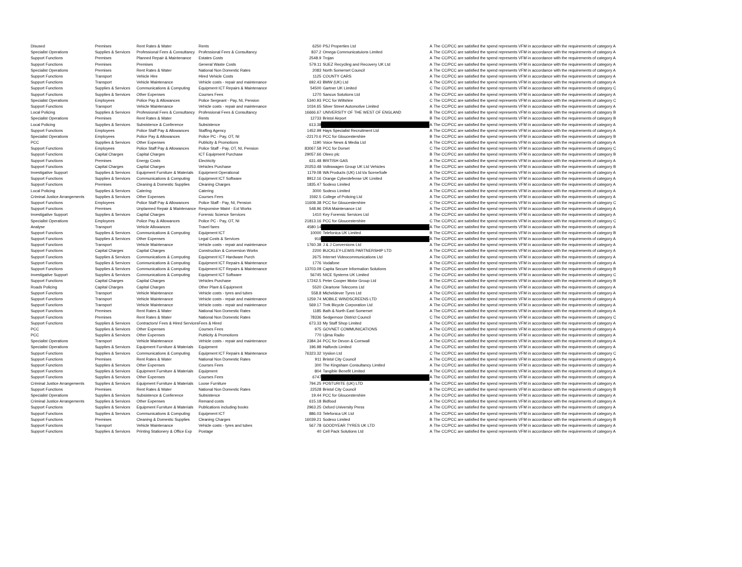| Disused | Premises | Rent Rates & Water | Rents | 6250 | PSJ Properties Ltd | A | The CC/PCC are satisfied the spend represents VFM in accordance with the requirements of category A |
| Specialist Operations | Supplies & Services | Professional Fees & Consultancy | Professional Fees & Consultancy | 837.2 | Omega Communicatuions Limited | A | The CC/PCC are satisfied the spend represents VFM in accordance with the requirements of category A |
| Support Functions | Premises | Planned Repair & Maintenance | Estates Costs | 2548.9 | Trojan | A | The CC/PCC are satisfied the spend represents VFM in accordance with the requirements of category A |
| Support Functions | Premises | Premises | General Waste Costs | 579.11 | SUEZ Recycling and Recovery UK Ltd | A | The CC/PCC are satisfied the spend represents VFM in accordance with the requirements of category A |
| Specialist Operations | Premises | Rent Rates & Water | National Non Domestic Rates | 2083 | North Somerset Council | A | The CC/PCC are satisfied the spend represents VFM in accordance with the requirements of category A |
| Support Functions | Transport | Vehicle Hire | Hired Vehicle Costs | 1125 | COUNTY CARS | A | The CC/PCC are satisfied the spend represents VFM in accordance with the requirements of category A |
| Support Functions | Transport | Vehicle Maintenance | Vehicle costs - repair and maintenance | 692.43 | BMW (UK) Ltd | A | The CC/PCC are satisfied the spend represents VFM in accordance with the requirements of category A |
| Support Functions | Supplies & Services | Communications & Computing | Equipment ICT Repairs & Maintenance | 54500 | Gartner UK Limited | C | The CC/PCC are satisfied the spend represents VFM in accordance with the requirements of category C |
| Support Functions | Supplies & Services | Other Expenses | Courses Fees | 1270 | Sancus Solutions Ltd | A | The CC/PCC are satisfied the spend represents VFM in accordance with the requirements of category A |
| Specialist Operations | Employees | Police Pay & Allowances | Police Sergeant - Pay, NI, Pension | 5340.93 | PCC for Wiltshire | C | The CC/PCC are satisfied the spend represents VFM in accordance with the requirements of category C |
| Support Functions | Transport | Vehicle Maintenance | Vehicle costs - repair and maintenance | 1034.65 | Silver Street Automotive Limited | A | The CC/PCC are satisfied the spend represents VFM in accordance with the requirements of category A |
| Local Policing | Supplies & Services | Professional Fees & Consultancy | Professional Fees & Consultancy | 16666.67 | UNIVERSITY OF THE WEST OF ENGLAND | B | The CC/PCC are satisfied the spend represents VFM in accordance with the requirements of category B |
| Specialist Operations | Premises | Rent Rates & Water | Rents | 12733 | Bristol Airport | B | The CC/PCC are satisfied the spend represents VFM in accordance with the requirements of category B |
| Local Policing | Supplies & Services | Subsistence & Conference | Subsistence | 613.38 | | A | The CC/PCC are satisfied the spend represents VFM in accordance with the requirements of category A |
| Support Functions | Employees | Police Staff Pay & Allowances | Staffing Agency | 1452.99 | Hays Specialist Recruitment Ltd | A | The CC/PCC are satisfied the spend represents VFM in accordance with the requirements of category A |
| Specialist Operations | Employees | Police Pay & Allowances | Police PC - Pay, OT, NI | -22170.6 | PCC for Gloucestershire | B | The CC/PCC are satisfied the spend represents VFM in accordance with the requirements of category B |
| PCC | Supplies & Services | Other Expenses | Publicity & Promotions | 1190 | Voice News & Media Ltd | A | The CC/PCC are satisfied the spend represents VFM in accordance with the requirements of category A |
| Support Functions | Employees | Police Staff Pay & Allowances | Police Staff - Pay, OT, NI, Pension | 83067.58 | PCC for Dorset | C | The CC/PCC are satisfied the spend represents VFM in accordance with the requirements of category C |
| Support Functions | Capital Charges | Capital Charges | ICT Equipment Purchase | 29057.66 | Oleeo plc | B | The CC/PCC are satisfied the spend represents VFM in accordance with the requirements of category B |
| Support Functions | Premises | Energy Costs | Electricity | 631.48 | BRITISH GAS | A | The CC/PCC are satisfied the spend represents VFM in accordance with the requirements of category A |
| Support Functions | Capital Charges | Capital Charges | Vehicles Purchase | 20253.48 | Volkswagen Group UK Ltd Vehicles | B | The CC/PCC are satisfied the spend represents VFM in accordance with the requirements of category B |
| Investigative Support | Supplies & Services | Equipment Furniture & Materials | Equipment Operational | 1179.08 | WA Products (UK) Ltd t/a SceneSafe | A | The CC/PCC are satisfied the spend represents VFM in accordance with the requirements of category A |
| Support Functions | Supplies & Services | Communications & Computing | Equipment ICT Software | 8912.16 | Orange Cyberdefense UK Limited | A | The CC/PCC are satisfied the spend represents VFM in accordance with the requirements of category A |
| Support Functions | Premises | Cleaning & Domestic Supplies | Cleaning Charges | 1835.47 | Sodexo Limited | A | The CC/PCC are satisfied the spend represents VFM in accordance with the requirements of category A |
| Local Policing | Supplies & Services | Catering | Catering | 3000 | Sodexo Limited | A | The CC/PCC are satisfied the spend represents VFM in accordance with the requirements of category A |
| Criminal Justice Arrangements | Supplies & Services | Other Expenses | Courses Fees | 1592.5 | College of Policing Ltd | A | The CC/PCC are satisfied the spend represents VFM in accordance with the requirements of category A |
| Support Functions | Employees | Police Staff Pay & Allowances | Police Staff - Pay, NI, Pension | 11608.38 | PCC for Gloucestershire | C | The CC/PCC are satisfied the spend represents VFM in accordance with the requirements of category C |
| Support Functions | Premises | Unplanned Repair & Maintenance | Responsive Maint - Ext Works | 548.96 | DRA Maintenance Ltd | A | The CC/PCC are satisfied the spend represents VFM in accordance with the requirements of category A |
| Investigative Support | Supplies & Services | Capital Charges | Forensic Science Services | 1410 | Key Forensic Services Ltd | A | The CC/PCC are satisfied the spend represents VFM in accordance with the requirements of category A |
| Specialist Operations | Employees | Police Pay & Allowances | Police PC - Pay, OT, NI | 21813.16 | PCC for Gloucestershire | C | The CC/PCC are satisfied the spend represents VFM in accordance with the requirements of category C |
| Analyse | Transport | Vehicle Allowances | Travel fares | 4580.14 | | A | The CC/PCC are satisfied the spend represents VFM in accordance with the requirements of category A |
| Support Functions | Supplies & Services | Communications & Computing | Equipment ICT | 10000 | Telefonica UK Limited | B | The CC/PCC are satisfied the spend represents VFM in accordance with the requirements of category B |
| Support Functions | Supplies & Services | Other Expenses | Legal Costs & Services | 918 | | A | The CC/PCC are satisfied the spend represents VFM in accordance with the requirements of category A |
| Support Functions | Transport | Vehicle Maintenance | Vehicle costs - repair and maintenance | 1760.38 | J & J Conversions Ltd | A | The CC/PCC are satisfied the spend represents VFM in accordance with the requirements of category A |
| Support Functions | Capital Charges | Capital Charges | Construction & Conversion Works | 2200 | BUCKLEY-LEWIS PARTNERSHIP LTD | A | The CC/PCC are satisfied the spend represents VFM in accordance with the requirements of category A |
| Support Functions | Supplies & Services | Communications & Computing | Equipment ICT Hardware Purch | 2675 | Internet Videocommunications Ltd | A | The CC/PCC are satisfied the spend represents VFM in accordance with the requirements of category A |
| Support Functions | Supplies & Services | Communications & Computing | Equipment ICT Repairs & Maintenance | 1776 | Vodafone | A | The CC/PCC are satisfied the spend represents VFM in accordance with the requirements of category A |
| Support Functions | Supplies & Services | Communications & Computing | Equipment ICT Repairs & Maintenance | 13703.09 | Capita Secure Information Solutions | B | The CC/PCC are satisfied the spend represents VFM in accordance with the requirements of category B |
| Investigative Support | Supplies & Services | Communications & Computing | Equipment ICT Software | 56745 | NICE Systems UK Limited | C | The CC/PCC are satisfied the spend represents VFM in accordance with the requirements of category C |
| Support Functions | Capital Charges | Capital Charges | Vehicles Purchase | 17242.5 | Peter Cooper Motor Group Ltd | B | The CC/PCC are satisfied the spend represents VFM in accordance with the requirements of category B |
| Roads Policing | Capital Charges | Capital Charges | Other Plant & Equipment | 5520 | Cleartone Telecoms Ltd | A | The CC/PCC are satisfied the spend represents VFM in accordance with the requirements of category A |
| Support Functions | Transport | Vehicle Maintenance | Vehicle costs - tyres and tubes | 558.8 | Micheldever Tyres Ltd | A | The CC/PCC are satisfied the spend represents VFM in accordance with the requirements of category A |
| Support Functions | Transport | Vehicle Maintenance | Vehicle costs - repair and maintenance | 1259.74 | MOBILE WINDSCREENS LTD | A | The CC/PCC are satisfied the spend represents VFM in accordance with the requirements of category A |
| Support Functions | Transport | Vehicle Maintenance | Vehicle costs - repair and maintenance | 569.17 | Trek Bicycle Corporation Ltd | A | The CC/PCC are satisfied the spend represents VFM in accordance with the requirements of category A |
| Support Functions | Premises | Rent Rates & Water | National Non Domestic Rates | 1185 | Bath & North East Somerset | A | The CC/PCC are satisfied the spend represents VFM in accordance with the requirements of category A |
| Support Functions | Premises | Rent Rates & Water | National Non Domestic Rates | 78336 | Sedgemoor District Council | C | The CC/PCC are satisfied the spend represents VFM in accordance with the requirements of category C |
| Support Functions | Supplies & Services | Contractors/ Fees & Hired Services | Fees & Hired | 673.33 | My Staff Shop Limited | A | The CC/PCC are satisfied the spend represents VFM in accordance with the requirements of category A |
| PCC | Supplies & Services | Other Expenses | Courses Fees | 975 | GOVNET COMMUNICATIONS | A | The CC/PCC are satisfied the spend represents VFM in accordance with the requirements of category A |
| PCC | Supplies & Services | Other Expenses | Publicity & Promotions | 770 | Ujima Radio | A | The CC/PCC are satisfied the spend represents VFM in accordance with the requirements of category A |
| Specialist Operations | Transport | Vehicle Maintenance | Vehicle costs - repair and maintenance | 2384.34 | PCC for Devon & Cornwall | A | The CC/PCC are satisfied the spend represents VFM in accordance with the requirements of category A |
| Specialist Operations | Supplies & Services | Equipment Furniture & Materials | Equipment | 196.98 | Halfords Limited | A | The CC/PCC are satisfied the spend represents VFM in accordance with the requirements of category A |
| Support Functions | Supplies & Services | Communications & Computing | Equipment ICT Repairs & Maintenance | 76323.32 | Vysiion Ltd | C | The CC/PCC are satisfied the spend represents VFM in accordance with the requirements of category C |
| Support Functions | Premises | Rent Rates & Water | National Non Domestic Rates | 911 | Bristol City Council | A | The CC/PCC are satisfied the spend represents VFM in accordance with the requirements of category A |
| Support Functions | Supplies & Services | Other Expenses | Courses Fees | 300 | The Kingsham Consultancy Limited | A | The CC/PCC are satisfied the spend represents VFM in accordance with the requirements of category A |
| Support Functions | Supplies & Services | Equipment Furniture & Materials | Equipment | 804 | Tangible Benefit Limited | A | The CC/PCC are satisfied the spend represents VFM in accordance with the requirements of category A |
| Support Functions | Supplies & Services | Other Expenses | Courses Fees | 6747 | | A | The CC/PCC are satisfied the spend represents VFM in accordance with the requirements of category A |
| Criminal Justice Arrangements | Supplies & Services | Equipment Furniture & Materials | Loose Furniture | 794.25 | POSTURITE (UK) LTD | A | The CC/PCC are satisfied the spend represents VFM in accordance with the requirements of category A |
| Support Functions | Premises | Rent Rates & Water | National Non Domestic Rates | 22528 | Bristol City Council | B | The CC/PCC are satisfied the spend represents VFM in accordance with the requirements of category B |
| Specialist Operations | Supplies & Services | Subsistence & Conference | Subsistence | 19.44 | PCC for Gloucestershire | A | The CC/PCC are satisfied the spend represents VFM in accordance with the requirements of category A |
| Criminal Justice Arrangements | Supplies & Services | Other Expenses | Remand costs | 615.18 | Bidfood | A | The CC/PCC are satisfied the spend represents VFM in accordance with the requirements of category A |
| Support Functions | Supplies & Services | Equipment Furniture & Materials | Publications including books | 2963.25 | Oxford University Press | A | The CC/PCC are satisfied the spend represents VFM in accordance with the requirements of category A |
| Support Functions | Supplies & Services | Communications & Computing | Equipment ICT | 886.03 | Telefonica UK Ltd | A | The CC/PCC are satisfied the spend represents VFM in accordance with the requirements of category A |
| Support Functions | Premises | Cleaning & Domestic Supplies | Cleaning Charges | 16039.21 | Sodexo Limited | B | The CC/PCC are satisfied the spend represents VFM in accordance with the requirements of category B |
| Support Functions | Transport | Vehicle Maintenance | Vehicle costs - tyres and tubes | 567.78 | GOODYEAR TYRES UK LTD | A | The CC/PCC are satisfied the spend represents VFM in accordance with the requirements of category A |
| Support Functions | Supplies & Services | Printing Stationery & Office Exp | Postage | 40 | Cell Pack Solutions Ltd | A | The CC/PCC are satisfied the spend represents VFM in accordance with the requirements of category A |